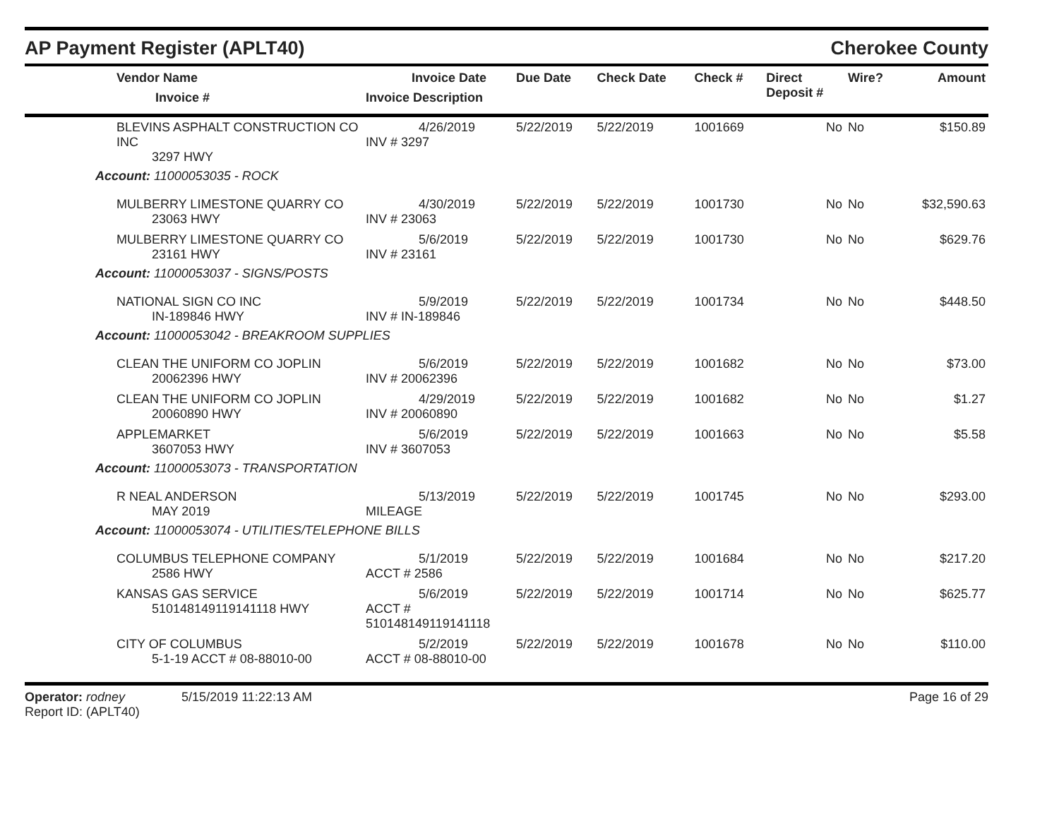AP Payment Register (APLT40) Cherokee County
| Vendor Name Invoice # | Invoice Date Invoice Description | Due Date | Check Date | Check # | Direct Deposit # | Wire? | Amount |
| --- | --- | --- | --- | --- | --- | --- | --- |
| BLEVINS ASPHALT CONSTRUCTION CO INC 3297 HWY | 4/26/2019 INV # 3297 | 5/22/2019 | 5/22/2019 | 1001669 | No | No | $150.89 |
| Account: 11000053035 - ROCK | | | | | | | |
| MULBERRY LIMESTONE QUARRY CO 23063 HWY | 4/30/2019 INV # 23063 | 5/22/2019 | 5/22/2019 | 1001730 | No | No | $32,590.63 |
| MULBERRY LIMESTONE QUARRY CO 23161 HWY | 5/6/2019 INV # 23161 | 5/22/2019 | 5/22/2019 | 1001730 | No | No | $629.76 |
| Account: 11000053037 - SIGNS/POSTS | | | | | | | |
| NATIONAL SIGN CO INC IN-189846 HWY | 5/9/2019 INV # IN-189846 | 5/22/2019 | 5/22/2019 | 1001734 | No | No | $448.50 |
| Account: 11000053042 - BREAKROOM SUPPLIES | | | | | | | |
| CLEAN THE UNIFORM CO JOPLIN 20062396 HWY | 5/6/2019 INV # 20062396 | 5/22/2019 | 5/22/2019 | 1001682 | No | No | $73.00 |
| CLEAN THE UNIFORM CO JOPLIN 20060890 HWY | 4/29/2019 INV # 20060890 | 5/22/2019 | 5/22/2019 | 1001682 | No | No | $1.27 |
| APPLEMARKET 3607053 HWY | 5/6/2019 INV # 3607053 | 5/22/2019 | 5/22/2019 | 1001663 | No | No | $5.58 |
| Account: 11000053073 - TRANSPORTATION | | | | | | | |
| R NEAL ANDERSON MAY 2019 | 5/13/2019 MILEAGE | 5/22/2019 | 5/22/2019 | 1001745 | No | No | $293.00 |
| Account: 11000053074 - UTILITIES/TELEPHONE BILLS | | | | | | | |
| COLUMBUS TELEPHONE COMPANY 2586 HWY | 5/1/2019 ACCT # 2586 | 5/22/2019 | 5/22/2019 | 1001684 | No | No | $217.20 |
| KANSAS GAS SERVICE 510148149119141118 HWY | 5/6/2019 ACCT # 510148149119141118 | 5/22/2019 | 5/22/2019 | 1001714 | No | No | $625.77 |
| CITY OF COLUMBUS 5-1-19 ACCT # 08-88010-00 | 5/2/2019 ACCT # 08-88010-00 | 5/22/2019 | 5/22/2019 | 1001678 | No | No | $110.00 |
Operator: rodney 5/15/2019 11:22:13 AM
Report ID: (APLT40)
Page 16 of 29